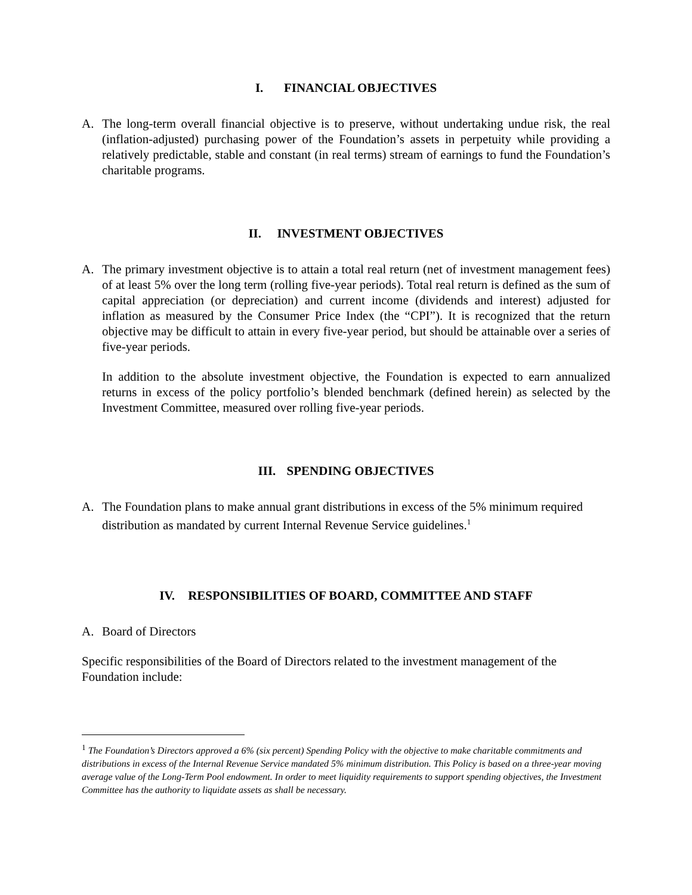I. FINANCIAL OBJECTIVES
A. The long-term overall financial objective is to preserve, without undertaking undue risk, the real (inflation-adjusted) purchasing power of the Foundation’s assets in perpetuity while providing a relatively predictable, stable and constant (in real terms) stream of earnings to fund the Foundation’s charitable programs.
II. INVESTMENT OBJECTIVES
A. The primary investment objective is to attain a total real return (net of investment management fees) of at least 5% over the long term (rolling five-year periods). Total real return is defined as the sum of capital appreciation (or depreciation) and current income (dividends and interest) adjusted for inflation as measured by the Consumer Price Index (the “CPI”). It is recognized that the return objective may be difficult to attain in every five-year period, but should be attainable over a series of five-year periods.
In addition to the absolute investment objective, the Foundation is expected to earn annualized returns in excess of the policy portfolio’s blended benchmark (defined herein) as selected by the Investment Committee, measured over rolling five-year periods.
III. SPENDING OBJECTIVES
A. The Foundation plans to make annual grant distributions in excess of the 5% minimum required distribution as mandated by current Internal Revenue Service guidelines.<sup>1</sup>
IV. RESPONSIBILITIES OF BOARD, COMMITTEE AND STAFF
A. Board of Directors
Specific responsibilities of the Board of Directors related to the investment management of the Foundation include:
<sup>1</sup> The Foundation’s Directors approved a 6% (six percent) Spending Policy with the objective to make charitable commitments and distributions in excess of the Internal Revenue Service mandated 5% minimum distribution. This Policy is based on a three-year moving average value of the Long-Term Pool endowment. In order to meet liquidity requirements to support spending objectives, the Investment Committee has the authority to liquidate assets as shall be necessary.